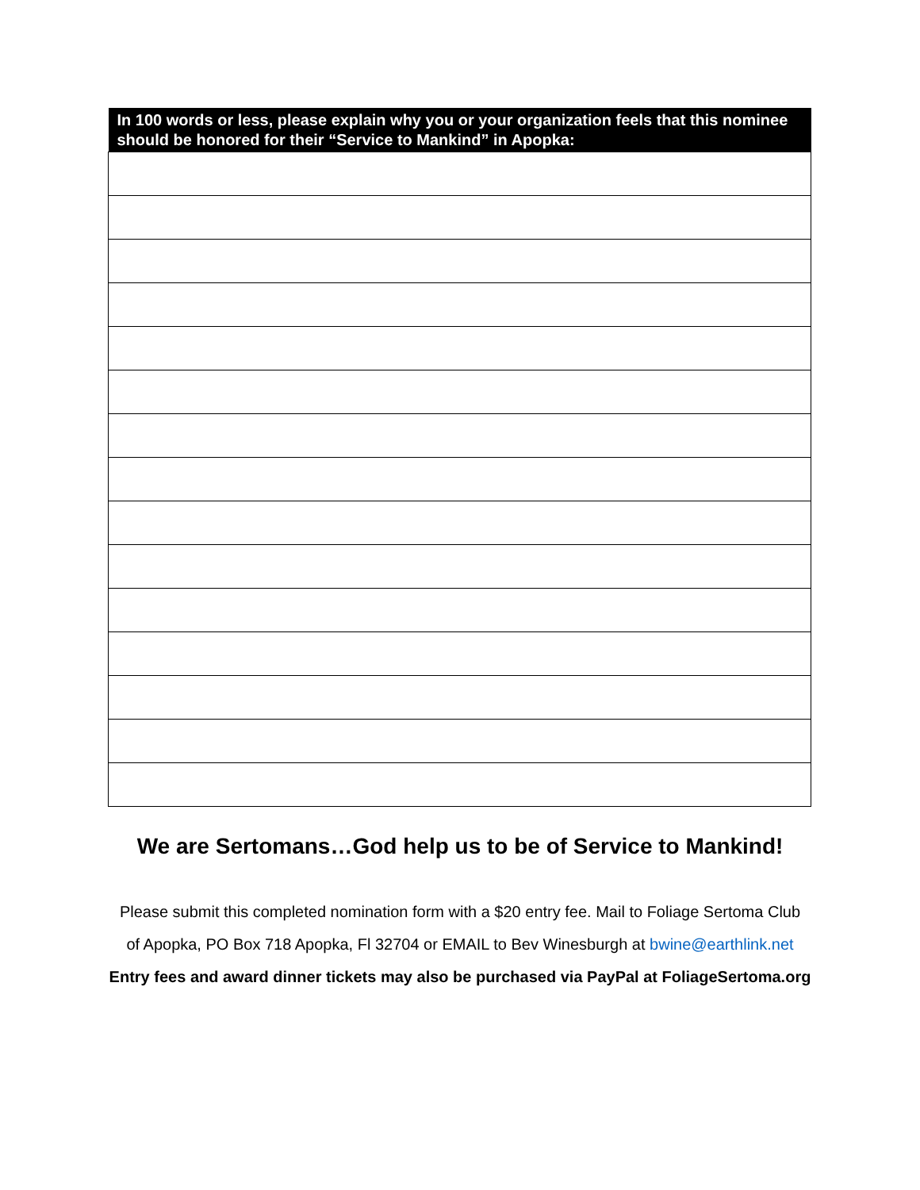| In 100 words or less, please explain why you or your organization feels that this nominee should be honored for their “Service to Mankind” in Apopka: |
| --- |
We are Sertomans…God help us to be of Service to Mankind!
Please submit this completed nomination form with a $20 entry fee. Mail to Foliage Sertoma Club
of Apopka, PO Box 718 Apopka, Fl 32704 or EMAIL to Bev Winesburgh at bwine@earthlink.net
Entry fees and award dinner tickets may also be purchased via PayPal at FoliageSertoma.org